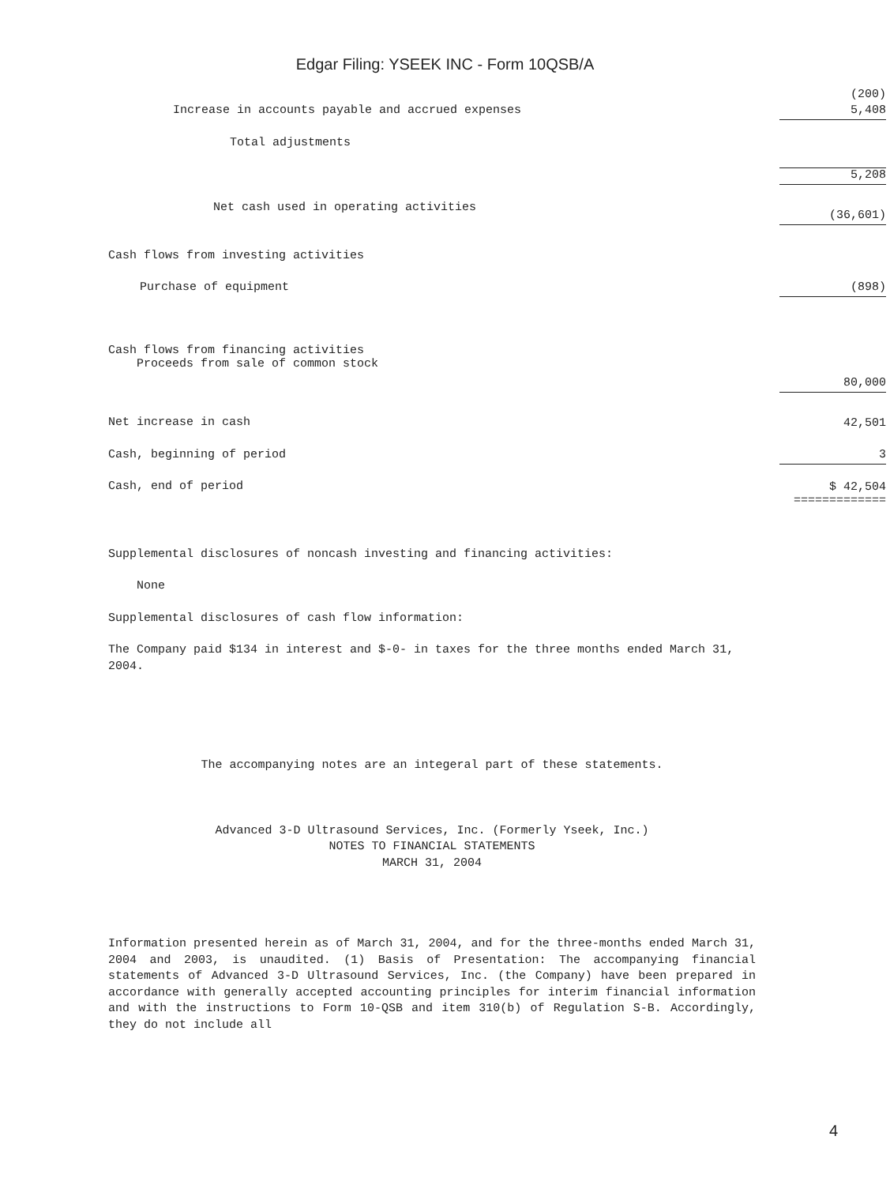Edgar Filing: YSEEK INC - Form 10QSB/A
| | (200) |
| Increase in accounts payable and accrued expenses | 5,408 |
| Total adjustments | |
| | 5,208 |
| Net cash used in operating activities | (36,601) |
| Cash flows from investing activities | |
| Purchase of equipment | (898) |
| Cash flows from financing activities Proceeds from sale of common stock | 80,000 |
| Net increase in cash | 42,501 |
| Cash, beginning of period | 3 |
| Cash, end of period | $ 42,504 ============= |
Supplemental disclosures of noncash investing and financing activities:
None
Supplemental disclosures of cash flow information:
The Company paid $134 in interest and $-0- in taxes for the three months ended March 31, 2004.
The accompanying notes are an integeral part of these statements.
Advanced 3-D Ultrasound Services, Inc. (Formerly Yseek, Inc.)
NOTES TO FINANCIAL STATEMENTS
MARCH 31, 2004
Information presented herein as of March 31, 2004, and for the three-months ended March 31, 2004 and 2003, is unaudited. (1) Basis of Presentation: The accompanying financial statements of Advanced 3-D Ultrasound Services, Inc. (the Company) have been prepared in accordance with generally accepted accounting principles for interim financial information and with the instructions to Form 10-QSB and item 310(b) of Regulation S-B. Accordingly, they do not include all
4